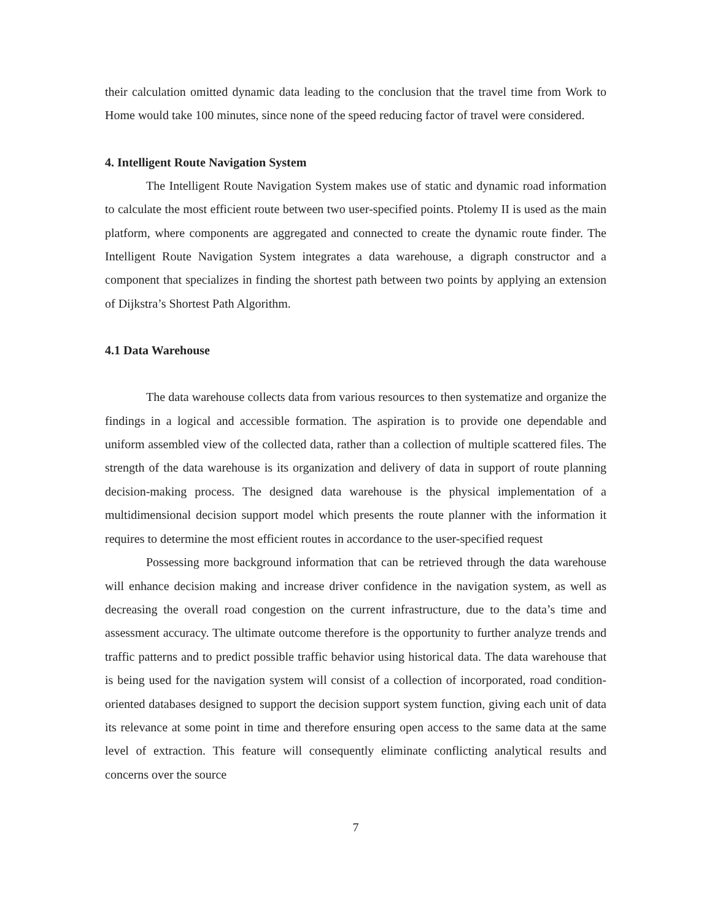their calculation omitted dynamic data leading to the conclusion that the travel time from Work to Home would take 100 minutes, since none of the speed reducing factor of travel were considered.
4. Intelligent Route Navigation System
The Intelligent Route Navigation System makes use of static and dynamic road information to calculate the most efficient route between two user-specified points. Ptolemy II is used as the main platform, where components are aggregated and connected to create the dynamic route finder. The Intelligent Route Navigation System integrates a data warehouse, a digraph constructor and a component that specializes in finding the shortest path between two points by applying an extension of Dijkstra’s Shortest Path Algorithm.
4.1 Data Warehouse
The data warehouse collects data from various resources to then systematize and organize the findings in a logical and accessible formation. The aspiration is to provide one dependable and uniform assembled view of the collected data, rather than a collection of multiple scattered files. The strength of the data warehouse is its organization and delivery of data in support of route planning decision-making process. The designed data warehouse is the physical implementation of a multidimensional decision support model which presents the route planner with the information it requires to determine the most efficient routes in accordance to the user-specified request
Possessing more background information that can be retrieved through the data warehouse will enhance decision making and increase driver confidence in the navigation system, as well as decreasing the overall road congestion on the current infrastructure, due to the data’s time and assessment accuracy. The ultimate outcome therefore is the opportunity to further analyze trends and traffic patterns and to predict possible traffic behavior using historical data. The data warehouse that is being used for the navigation system will consist of a collection of incorporated, road condition-oriented databases designed to support the decision support system function, giving each unit of data its relevance at some point in time and therefore ensuring open access to the same data at the same level of extraction. This feature will consequently eliminate conflicting analytical results and concerns over the source
7